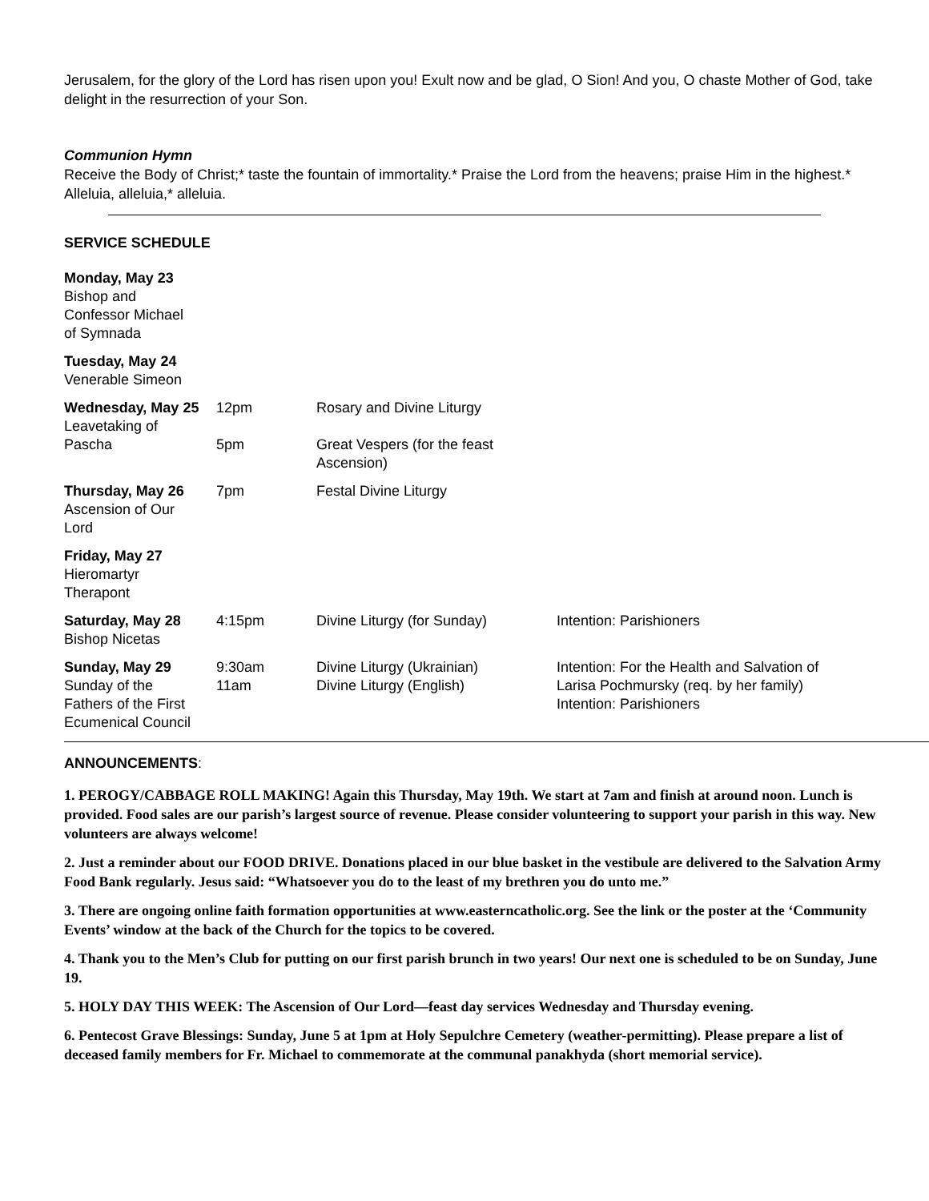Jerusalem, for the glory of the Lord has risen upon you! Exult now and be glad, O Sion! And you, O chaste Mother of God, take delight in the resurrection of your Son.
Communion Hymn
Receive the Body of Christ;* taste the fountain of immortality.* Praise the Lord from the heavens; praise Him in the highest.* Alleluia, alleluia,* alleluia.
SERVICE SCHEDULE
| Monday, May 23 Bishop and Confessor Michael of Symnada | | | |
| Tuesday, May 24 Venerable Simeon | | | |
| Wednesday, May 25 Leavetaking of Pascha | 12pm 5pm | Rosary and Divine Liturgy Great Vespers (for the feast Ascension) | |
| Thursday, May 26 Ascension of Our Lord | 7pm | Festal Divine Liturgy | |
| Friday, May 27 Hieromartyr Therapont | | | |
| Saturday, May 28 Bishop Nicetas | 4:15pm | Divine Liturgy (for Sunday) | Intention: Parishioners |
| Sunday, May 29 Sunday of the Fathers of the First Ecumenical Council | 9:30am 11am | Divine Liturgy (Ukrainian) Divine Liturgy (English) | Intention: For the Health and Salvation of Larisa Pochmursky (req. by her family) Intention: Parishioners |
ANNOUNCEMENTS:
1. PEROGY/CABBAGE ROLL MAKING! Again this Thursday, May 19th. We start at 7am and finish at around noon. Lunch is provided. Food sales are our parish’s largest source of revenue. Please consider volunteering to support your parish in this way. New volunteers are always welcome!
2. Just a reminder about our FOOD DRIVE. Donations placed in our blue basket in the vestibule are delivered to the Salvation Army Food Bank regularly. Jesus said: “Whatsoever you do to the least of my brethren you do unto me.”
3. There are ongoing online faith formation opportunities at www.easterncatholic.org. See the link or the poster at the ‘Community Events’ window at the back of the Church for the topics to be covered.
4. Thank you to the Men’s Club for putting on our first parish brunch in two years! Our next one is scheduled to be on Sunday, June 19.
5. HOLY DAY THIS WEEK: The Ascension of Our Lord—feast day services Wednesday and Thursday evening.
6. Pentecost Grave Blessings: Sunday, June 5 at 1pm at Holy Sepulchre Cemetery (weather-permitting). Please prepare a list of deceased family members for Fr. Michael to commemorate at the communal panakhyda (short memorial service).